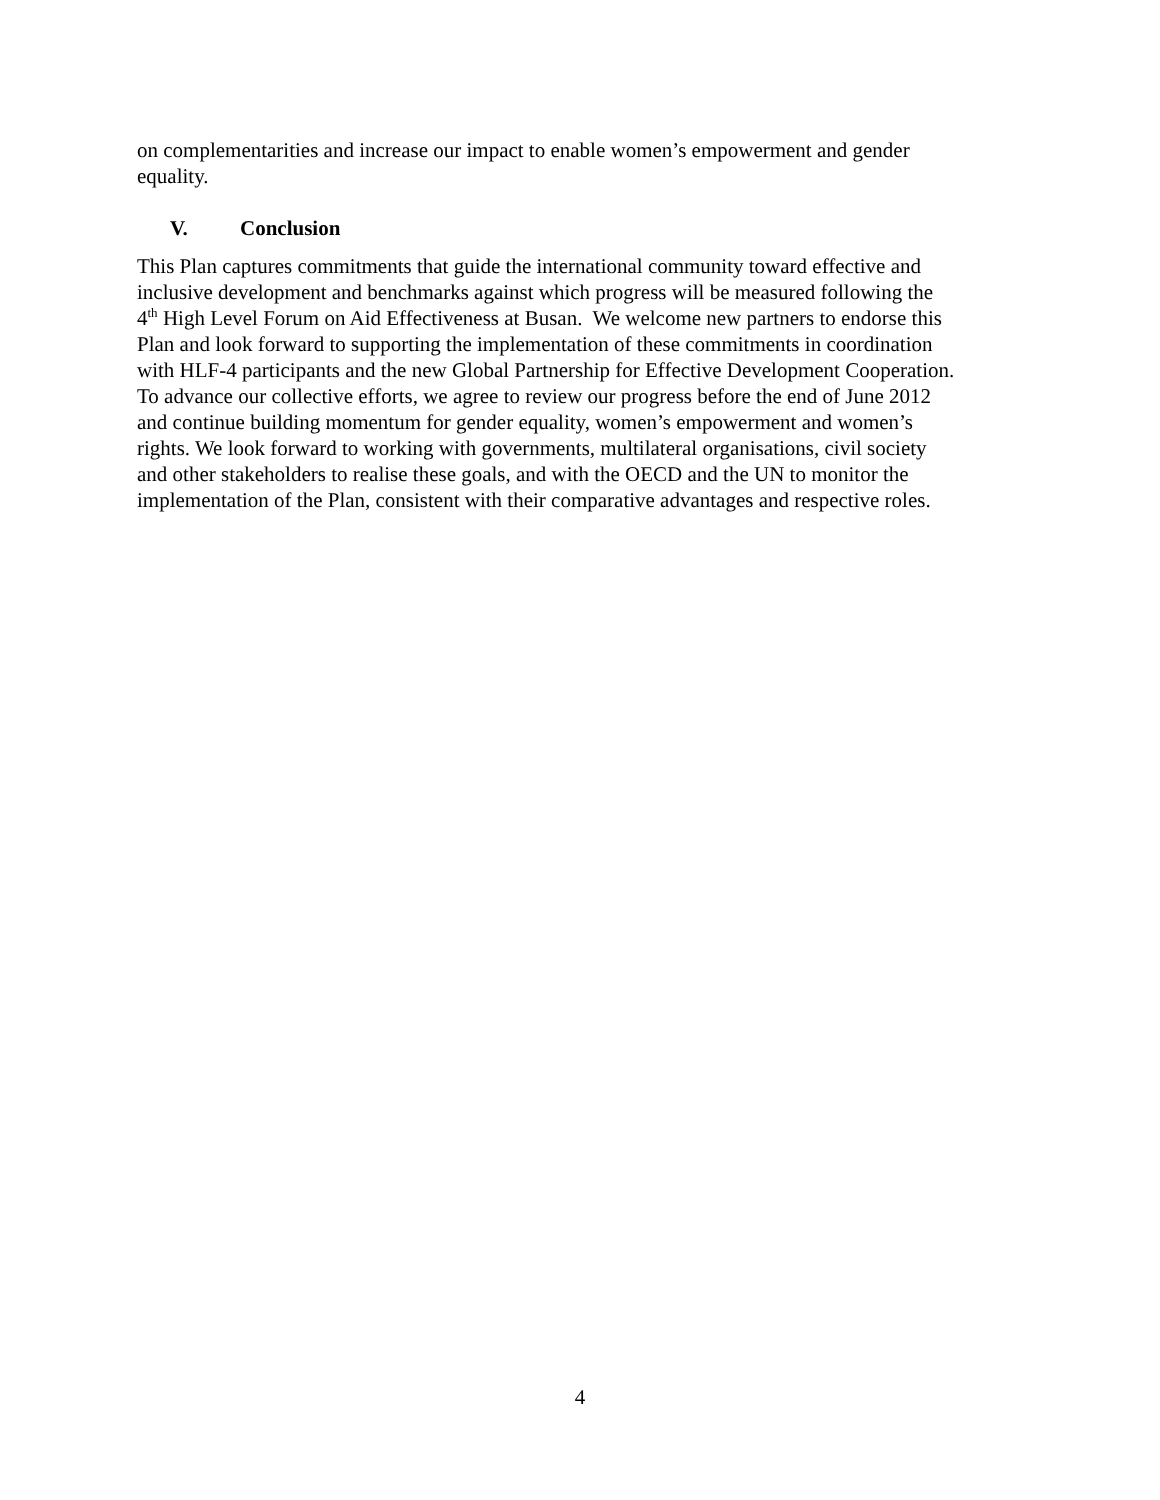on complementarities and increase our impact to enable women’s empowerment and gender
equality.
V. Conclusion
This Plan captures commitments that guide the international community toward effective and
inclusive development and benchmarks against which progress will be measured following the
4<sup>th</sup> High Level Forum on Aid Effectiveness at Busan. We welcome new partners to endorse this
Plan and look forward to supporting the implementation of these commitments in coordination
with HLF-4 participants and the new Global Partnership for Effective Development Cooperation.
To advance our collective efforts, we agree to review our progress before the end of June 2012
and continue building momentum for gender equality, women’s empowerment and women’s
rights. We look forward to working with governments, multilateral organisations, civil society
and other stakeholders to realise these goals, and with the OECD and the UN to monitor the
implementation of the Plan, consistent with their comparative advantages and respective roles.
4